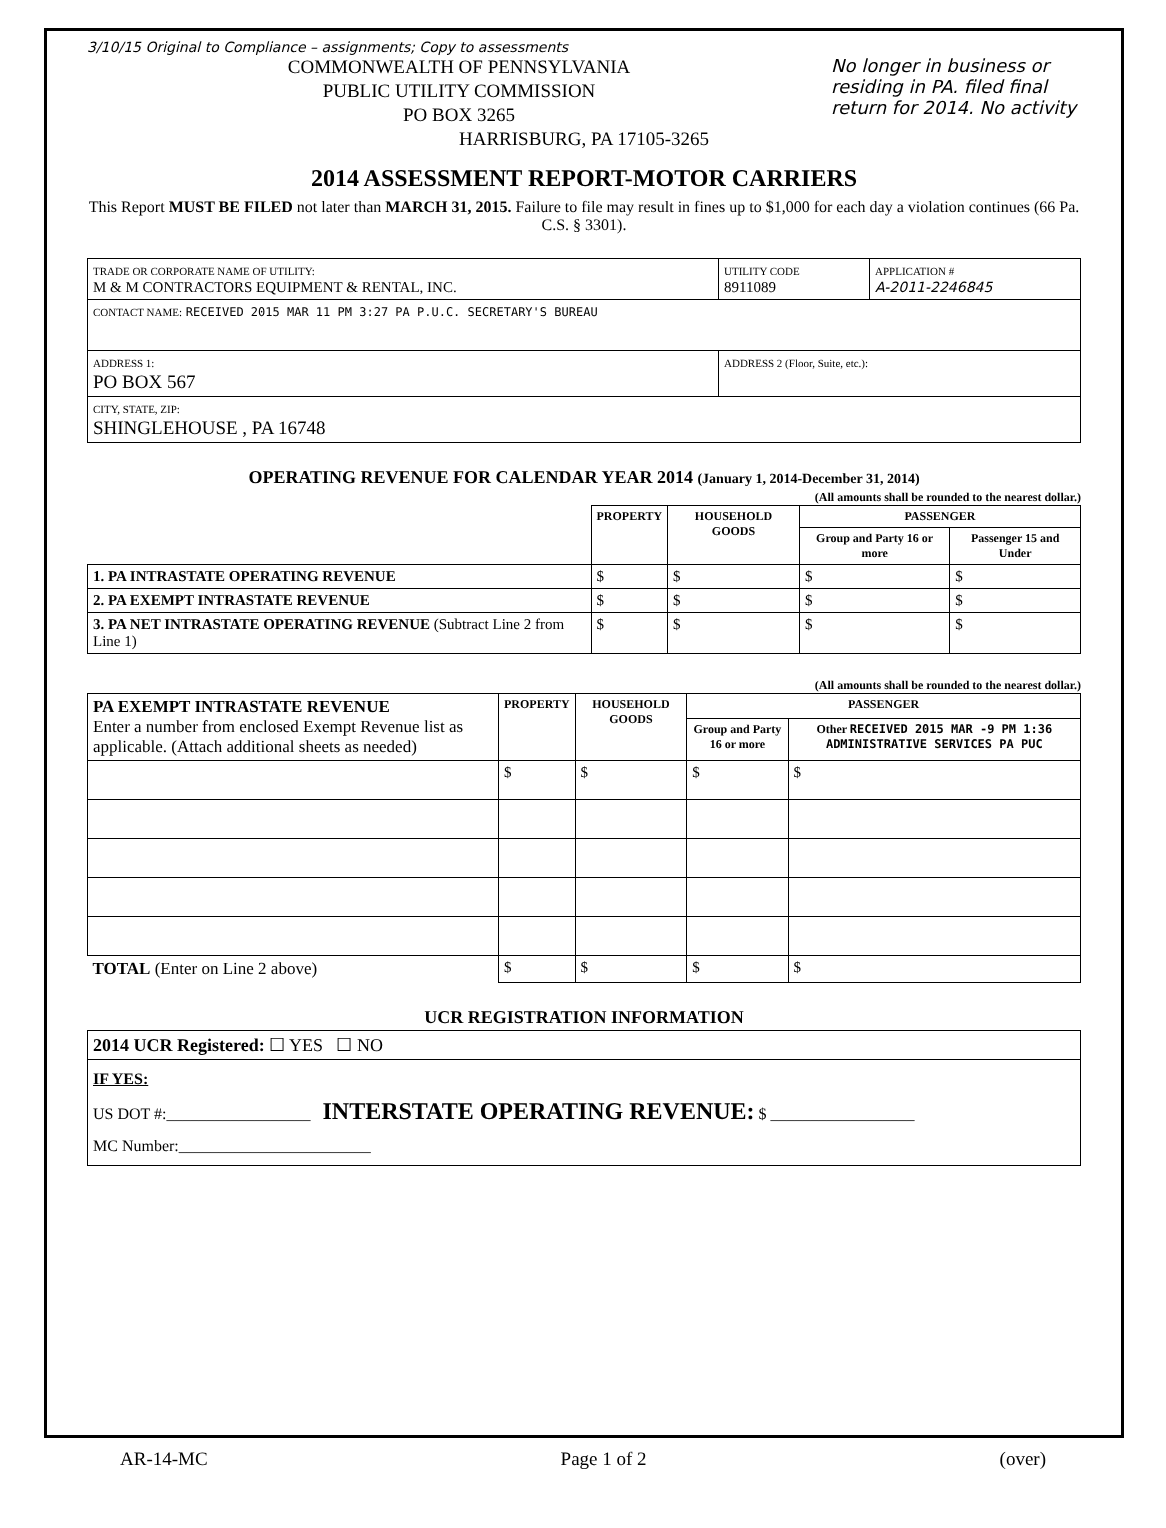3/10/15 Original to Compliance – assignments; Copy to assessments
No longer in business or residing in PA. filed final return for 2014. No activity
COMMONWEALTH OF PENNSYLVANIA
PUBLIC UTILITY COMMISSION
PO BOX 3265
HARRISBURG, PA 17105-3265
2014 ASSESSMENT REPORT-MOTOR CARRIERS
This Report MUST BE FILED not later than MARCH 31, 2015. Failure to file may result in fines up to $1,000 for each day a violation continues (66 Pa. C.S. § 3301).
| TRADE OR CORPORATE NAME OF UTILITY: M & M CONTRACTORS EQUIPMENT & RENTAL, INC. | UTILITY CODE 8911089 | APPLICATION # A-2011-2246845 |
| CONTACT NAME: RECEIVED 2015 MAR 11 PM 3:27 PA P.U.C. SECRETARY'S BUREAU | | |
| ADDRESS 1: PO BOX 567 | ADDRESS 2 (Floor, Suite, etc.): | |
| CITY, STATE, ZIP: SHINGLEHOUSE , PA 16748 | | |
OPERATING REVENUE FOR CALENDAR YEAR 2014 (January 1, 2014-December 31, 2014)
(All amounts shall be rounded to the nearest dollar.)
| | PROPERTY | HOUSEHOLD GOODS | PASSENGER | |
| | | | Group and Party 16 or more | Passenger 15 and Under |
| 1. PA INTRASTATE OPERATING REVENUE | $ | $ | $ | $ |
| 2. PA EXEMPT INTRASTATE REVENUE | $ | $ | $ | $ |
| 3. PA NET INTRASTATE OPERATING REVENUE (Subtract Line 2 from Line 1) | $ | $ | $ | $ |
(All amounts shall be rounded to the nearest dollar.)
| PA EXEMPT INTRASTATE REVENUE Enter a number from enclosed Exempt Revenue list as applicable. (Attach additional sheets as needed) | PROPERTY | HOUSEHOLD GOODS | PASSENGER | |
| | | | Group and Party 16 or more | Other RECEIVED 2015 MAR -9 PM 1:36 ADMINISTRATIVE SERVICES PA PUC |
| | $ | $ | $ | $ |
| TOTAL (Enter on Line 2 above) | $ | $ | $ | $ |
UCR REGISTRATION INFORMATION
| 2014 UCR Registered: ☐ YES ☐ NO |
| IF YES: US DOT #:__________________ INTERSTATE OPERATING REVENUE: $ __________________ MC Number:________________________ |
AR-14-MC Page 1 of 2 (over)